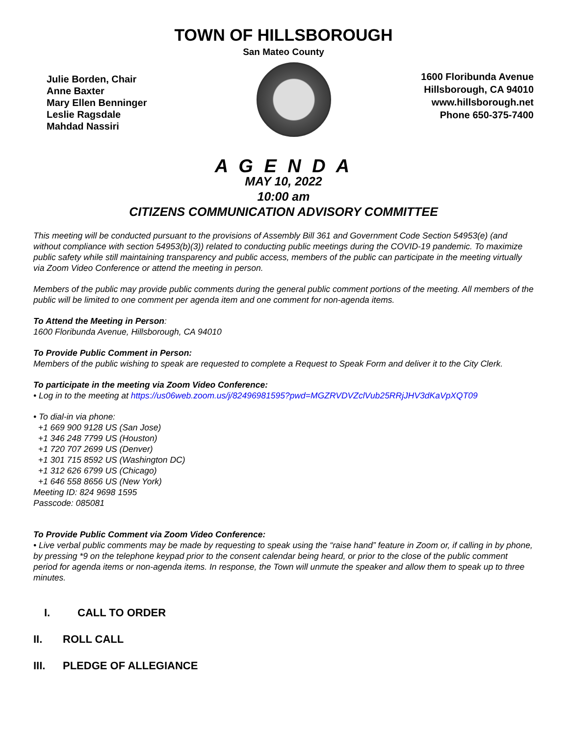TOWN OF HILLSBOROUGH
San Mateo County
Julie Borden, Chair
Anne Baxter
Mary Ellen Benninger
Leslie Ragsdale
Mahdad Nassiri
1600 Floribunda Avenue
Hillsborough, CA 94010
www.hillsborough.net
Phone 650-375-7400
A G E N D A
MAY 10, 2022
10:00 am
CITIZENS COMMUNICATION ADVISORY COMMITTEE
This meeting will be conducted pursuant to the provisions of Assembly Bill 361 and Government Code Section 54953(e) (and without compliance with section 54953(b)(3)) related to conducting public meetings during the COVID-19 pandemic. To maximize public safety while still maintaining transparency and public access, members of the public can participate in the meeting virtually via Zoom Video Conference or attend the meeting in person.
Members of the public may provide public comments during the general public comment portions of the meeting. All members of the public will be limited to one comment per agenda item and one comment for non-agenda items.
To Attend the Meeting in Person:
1600 Floribunda Avenue, Hillsborough, CA 94010
To Provide Public Comment in Person:
Members of the public wishing to speak are requested to complete a Request to Speak Form and deliver it to the City Clerk.
To participate in the meeting via Zoom Video Conference:
• Log in to the meeting at https://us06web.zoom.us/j/82496981595?pwd=MGZRVDVZclVub25RRjJHV3dKaVpXQT09
• To dial-in via phone:
+1 669 900 9128 US (San Jose)
+1 346 248 7799 US (Houston)
+1 720 707 2699 US (Denver)
+1 301 715 8592 US (Washington DC)
+1 312 626 6799 US (Chicago)
+1 646 558 8656 US (New York)
Meeting ID: 824 9698 1595
Passcode: 085081
To Provide Public Comment via Zoom Video Conference:
• Live verbal public comments may be made by requesting to speak using the “raise hand” feature in Zoom or, if calling in by phone, by pressing *9 on the telephone keypad prior to the consent calendar being heard, or prior to the close of the public comment period for agenda items or non-agenda items. In response, the Town will unmute the speaker and allow them to speak up to three minutes.
I. CALL TO ORDER
II. ROLL CALL
III. PLEDGE OF ALLEGIANCE